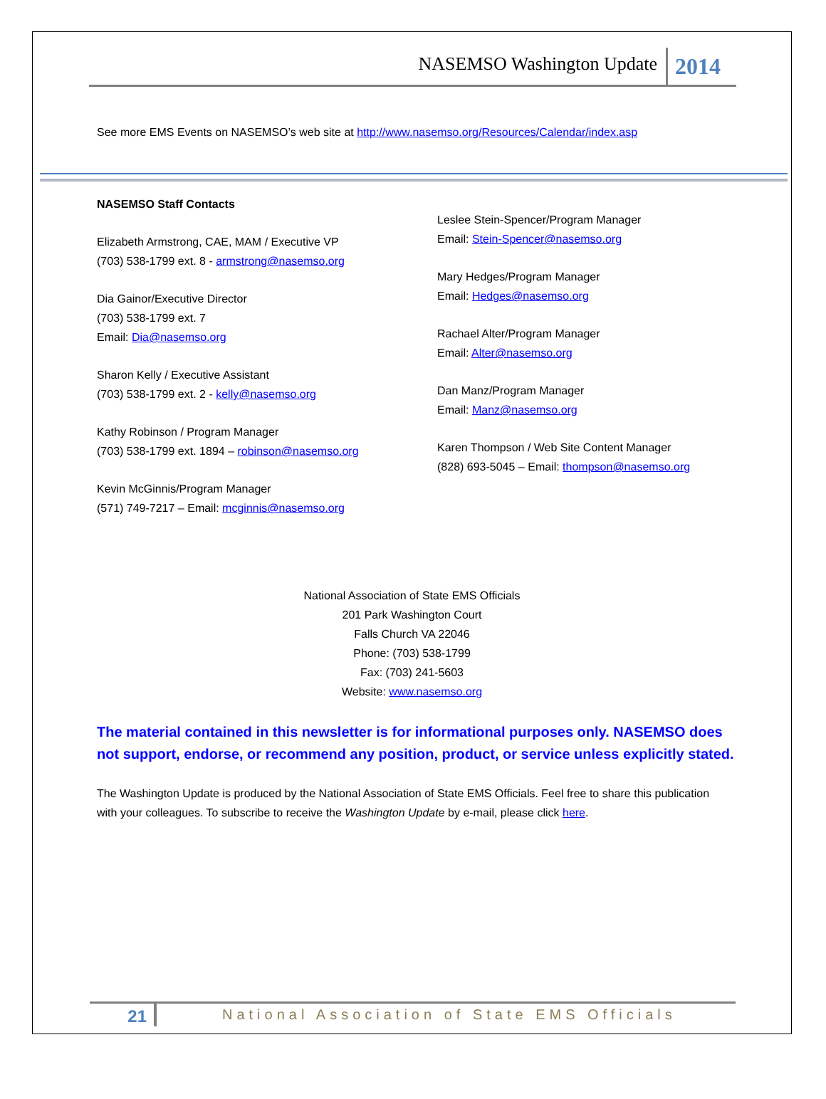NASEMSO Washington Update 2014
See more EMS Events on NASEMSO’s web site at http://www.nasemso.org/Resources/Calendar/index.asp
NASEMSO Staff Contacts
Elizabeth Armstrong, CAE, MAM / Executive VP
(703) 538-1799 ext. 8 - armstrong@nasemso.org
Dia Gainor/Executive Director
(703) 538-1799 ext. 7
Email: Dia@nasemso.org
Sharon Kelly / Executive Assistant
(703) 538-1799 ext. 2 - kelly@nasemso.org
Kathy Robinson / Program Manager
(703) 538-1799 ext. 1894 – robinson@nasemso.org
Kevin McGinnis/Program Manager
(571) 749-7217 – Email: mcginnis@nasemso.org
Leslee Stein-Spencer/Program Manager
Email: Stein-Spencer@nasemso.org
Mary Hedges/Program Manager
Email: Hedges@nasemso.org
Rachael Alter/Program Manager
Email: Alter@nasemso.org
Dan Manz/Program Manager
Email: Manz@nasemso.org
Karen Thompson / Web Site Content Manager
(828) 693-5045 – Email: thompson@nasemso.org
National Association of State EMS Officials
201 Park Washington Court
Falls Church VA 22046
Phone: (703) 538-1799
Fax: (703) 241-5603
Website: www.nasemso.org
The material contained in this newsletter is for informational purposes only. NASEMSO does not support, endorse, or recommend any position, product, or service unless explicitly stated.
The Washington Update is produced by the National Association of State EMS Officials. Feel free to share this publication with your colleagues. To subscribe to receive the Washington Update by e-mail, please click here.
21 National Association of State EMS Officials